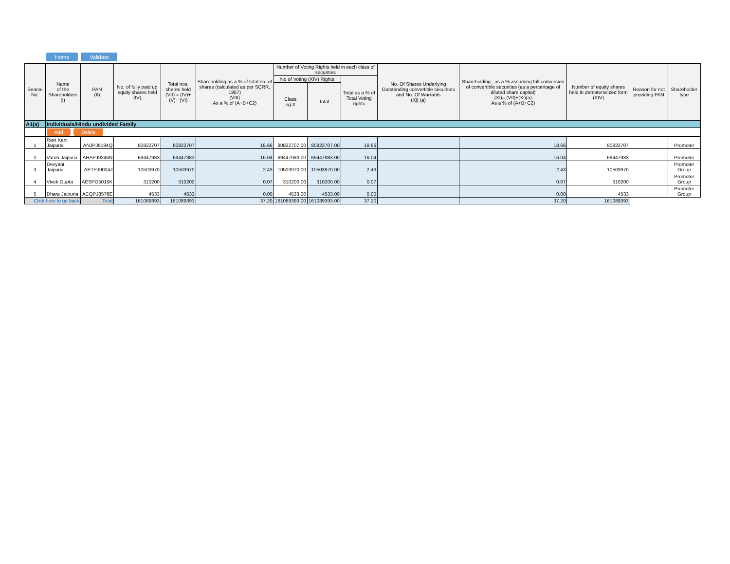Home Validate
| Searial No. | Name of the Shareholders (I) | PAN (II) | No. of fully paid up equity shares held (IV) | Total nos. shares held (VII) = (IV)+(V)+ (VI) | Shareholding as a % of total no. of shares (calculated as per SCRR, 1957) (VIII) As a % of (A+B+C2) | Number of Voting Rights held in each class of securities | | | No. Of Shares Underlying Outstanding convertible securities and No. Of Warrants (Xi) (a) | Shareholding , as a % assuming full conversion of convertible securities (as a percentage of diluted share capital) (XI)= (VII)+(Xi)(a) As a % of (A+B+C2) | Number of equity shares held in dematerialized form (XIV) | Reason for not providing PAN | Shareholder type |
| --- | --- | --- | --- | --- | --- | --- | --- | --- | --- | --- | --- | --- | --- |
| | | | | | | No of Voting (XIV) Rights | | Total as a % of Total Voting rights | | | | | |
| | | | | | | Class eg:X | Total | | | | | | |
| A1(a) | Individuals/Hindu undivided Family | | | | | | | | | | | | |
| | Add Delete | | | | | | | | | | | | |
| 1 | Ravi Kant Jaipuria | ANJPJ6194Q | 80822707 | 80822707 | 18.66 | 80822707.00 | 80822707.00 | 18.66 | | 18.66 | 80822707 | | Promoter |
| 2 | Varun Jaipuria | AHAPJ9246N | 69447983 | 69447983 | 16.04 | 69447983.00 | 69447983.00 | 16.04 | | 16.04 | 69447983 | | Promoter |
| 3 | Devyani Jaipuria | AETPJ9004J | 10503970 | 10503970 | 2.43 | 10503970.00 | 10503970.00 | 2.43 | | 2.43 | 10503970 | | Promoter Group |
| 4 | Vivek Gupta | AESPG5015K | 310200 | 310200 | 0.07 | 310200.00 | 310200.00 | 0.07 | | 0.07 | 310200 | | Promoter Group |
| 5 | Dhara Jaipuria | ACQPJ8578E | 4533 | 4533 | 0.00 | 4533.00 | 4533.00 | 0.00 | | 0.00 | 4533 | | Promoter Group |
| Click here to go back | | Total | 161089393 | 161089393 | 37.20 | 161089393.00 | 161089393.00 | 37.20 | | 37.20 | 161089393 | | |